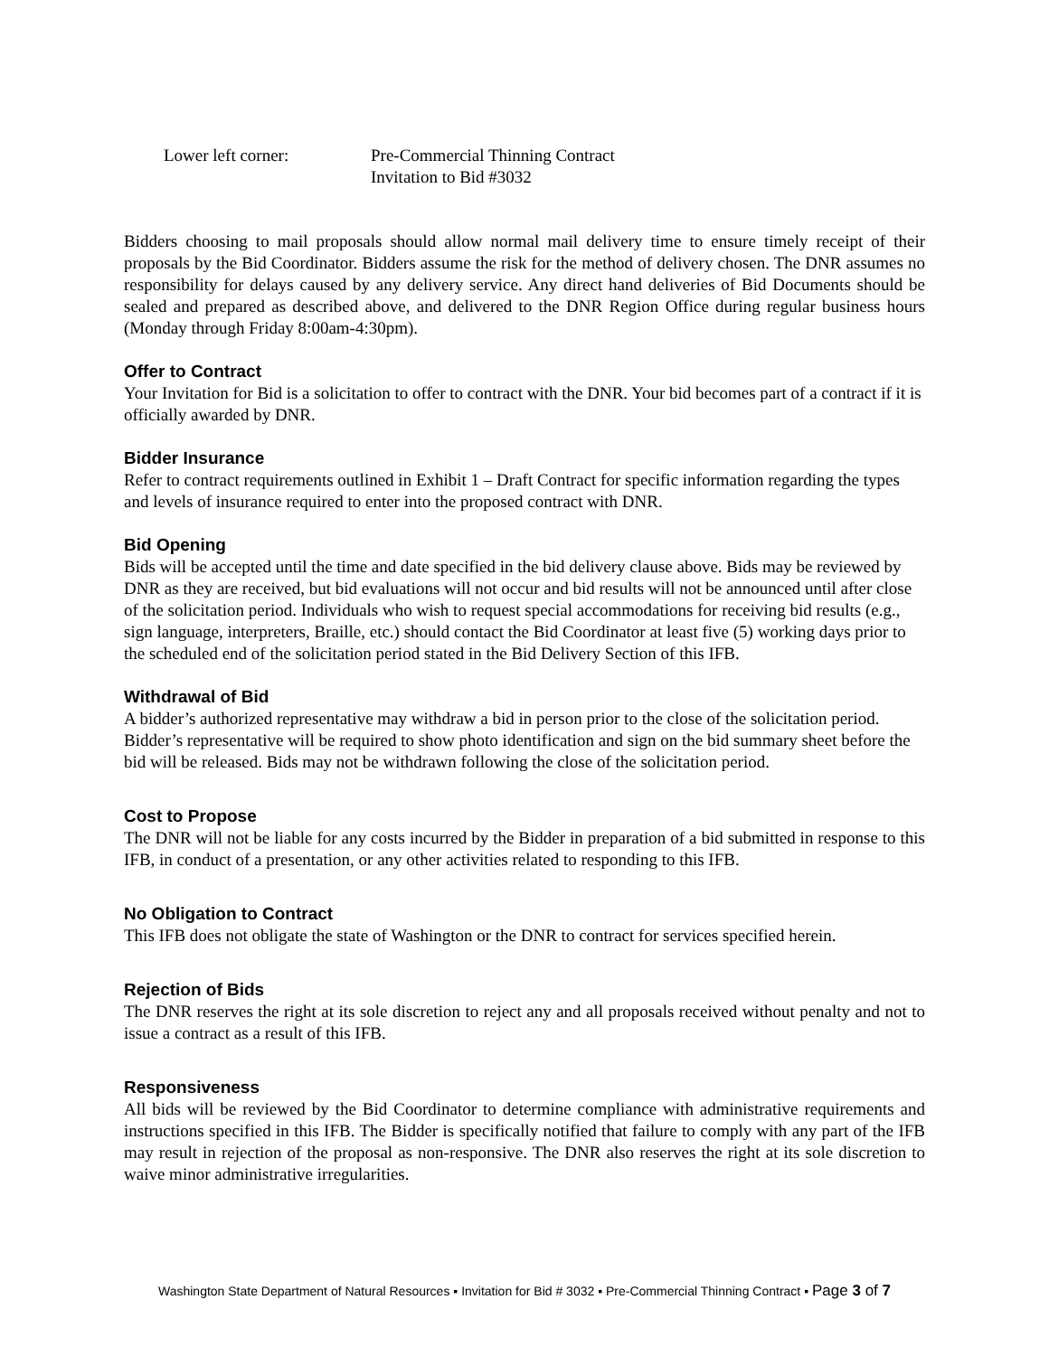Lower left corner: Pre-Commercial Thinning Contract
Invitation to Bid #3032
Bidders choosing to mail proposals should allow normal mail delivery time to ensure timely receipt of their proposals by the Bid Coordinator. Bidders assume the risk for the method of delivery chosen. The DNR assumes no responsibility for delays caused by any delivery service. Any direct hand deliveries of Bid Documents should be sealed and prepared as described above, and delivered to the DNR Region Office during regular business hours (Monday through Friday 8:00am-4:30pm).
Offer to Contract
Your Invitation for Bid is a solicitation to offer to contract with the DNR. Your bid becomes part of a contract if it is officially awarded by DNR.
Bidder Insurance
Refer to contract requirements outlined in Exhibit 1 – Draft Contract for specific information regarding the types and levels of insurance required to enter into the proposed contract with DNR.
Bid Opening
Bids will be accepted until the time and date specified in the bid delivery clause above. Bids may be reviewed by DNR as they are received, but bid evaluations will not occur and bid results will not be announced until after close of the solicitation period. Individuals who wish to request special accommodations for receiving bid results (e.g., sign language, interpreters, Braille, etc.) should contact the Bid Coordinator at least five (5) working days prior to the scheduled end of the solicitation period stated in the Bid Delivery Section of this IFB.
Withdrawal of Bid
A bidder’s authorized representative may withdraw a bid in person prior to the close of the solicitation period. Bidder’s representative will be required to show photo identification and sign on the bid summary sheet before the bid will be released. Bids may not be withdrawn following the close of the solicitation period.
Cost to Propose
The DNR will not be liable for any costs incurred by the Bidder in preparation of a bid submitted in response to this IFB, in conduct of a presentation, or any other activities related to responding to this IFB.
No Obligation to Contract
This IFB does not obligate the state of Washington or the DNR to contract for services specified herein.
Rejection of Bids
The DNR reserves the right at its sole discretion to reject any and all proposals received without penalty and not to issue a contract as a result of this IFB.
Responsiveness
All bids will be reviewed by the Bid Coordinator to determine compliance with administrative requirements and instructions specified in this IFB. The Bidder is specifically notified that failure to comply with any part of the IFB may result in rejection of the proposal as non-responsive. The DNR also reserves the right at its sole discretion to waive minor administrative irregularities.
Washington State Department of Natural Resources ▪ Invitation for Bid # 3032 ▪ Pre-Commercial Thinning Contract ▪ Page 3 of 7